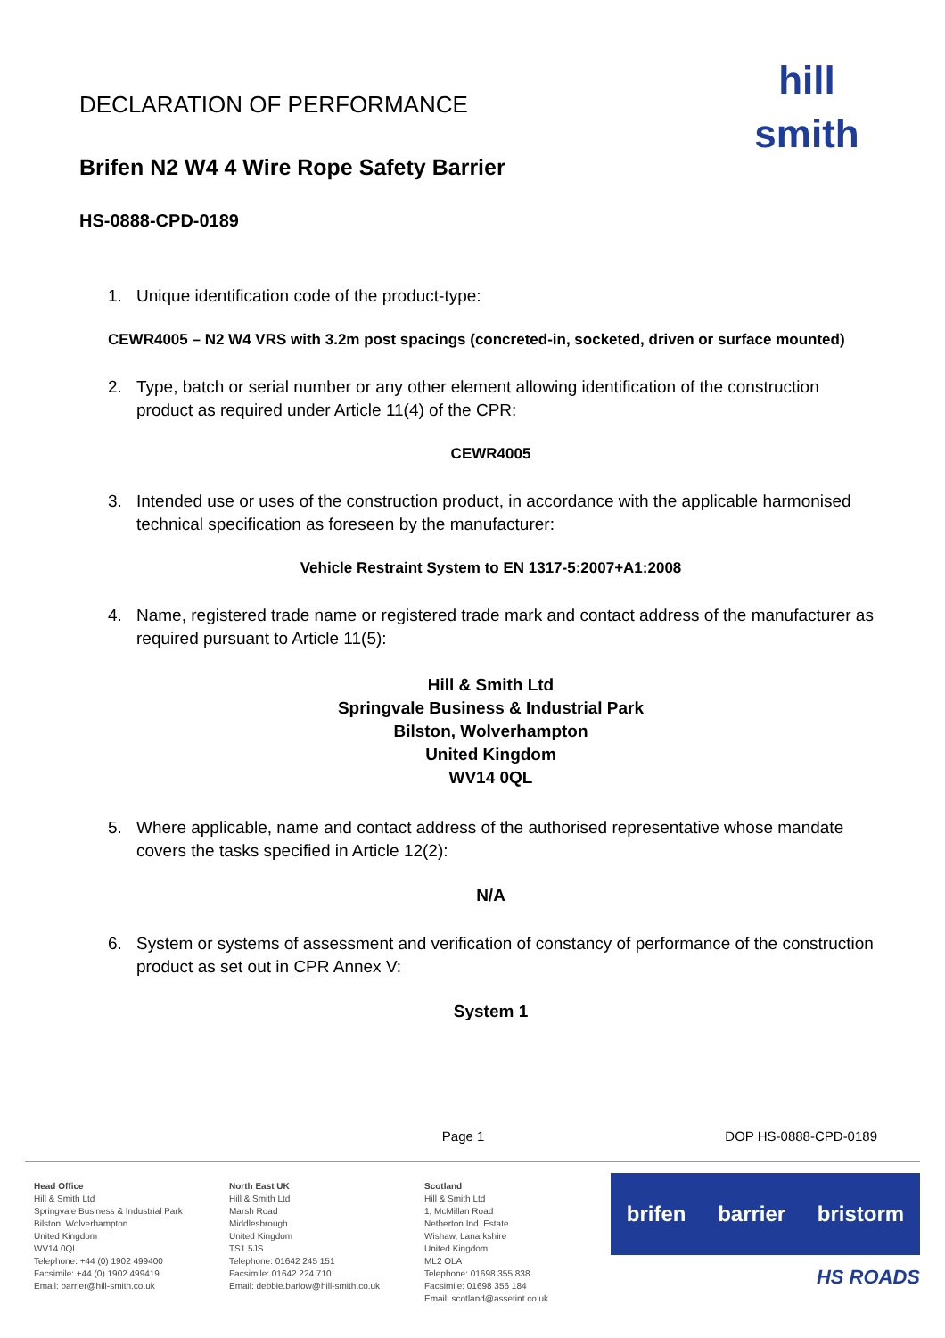DECLARATION OF PERFORMANCE
Brifen N2 W4 4 Wire Rope Safety Barrier
hill
smith
HS-0888-CPD-0189
1. Unique identification code of the product-type:
CEWR4005 – N2 W4 VRS with 3.2m post spacings (concreted-in, socketed, driven or surface mounted)
2. Type, batch or serial number or any other element allowing identification of the construction product as required under Article 11(4) of the CPR:
CEWR4005
3. Intended use or uses of the construction product, in accordance with the applicable harmonised technical specification as foreseen by the manufacturer:
Vehicle Restraint System to EN 1317-5:2007+A1:2008
4. Name, registered trade name or registered trade mark and contact address of the manufacturer as required pursuant to Article 11(5):
Hill & Smith Ltd
Springvale Business & Industrial Park
Bilston, Wolverhampton
United Kingdom
WV14 0QL
5. Where applicable, name and contact address of the authorised representative whose mandate covers the tasks specified in Article 12(2):
N/A
6. System or systems of assessment and verification of constancy of performance of the construction product as set out in CPR Annex V:
System 1
Page 1 DOP HS-0888-CPD-0189
Head Office
Hill & Smith Ltd
Springvale Business & Industrial Park
Bilston, Wolverhampton
United Kingdom
WV14 0QL
Telephone: +44 (0) 1902 499400
Facsimile: +44 (0) 1902 499419
Email: barrier@hill-smith.co.uk
North East UK
Hill & Smith Ltd
Marsh Road
Middlesbrough
United Kingdom
TS1 5JS
Telephone: 01642 245 151
Facsimile: 01642 224 710
Email: debbie.barlow@hill-smith.co.uk
Scotland
Hill & Smith Ltd
1, McMillan Road
Netherton Ind. Estate
Wishaw, Lanarkshire
United Kingdom
ML2 OLA
Telephone: 01698 355 838
Facsimile: 01698 356 184
Email: scotland@assetint.co.uk
brifen barrier bristorm
HS ROADS